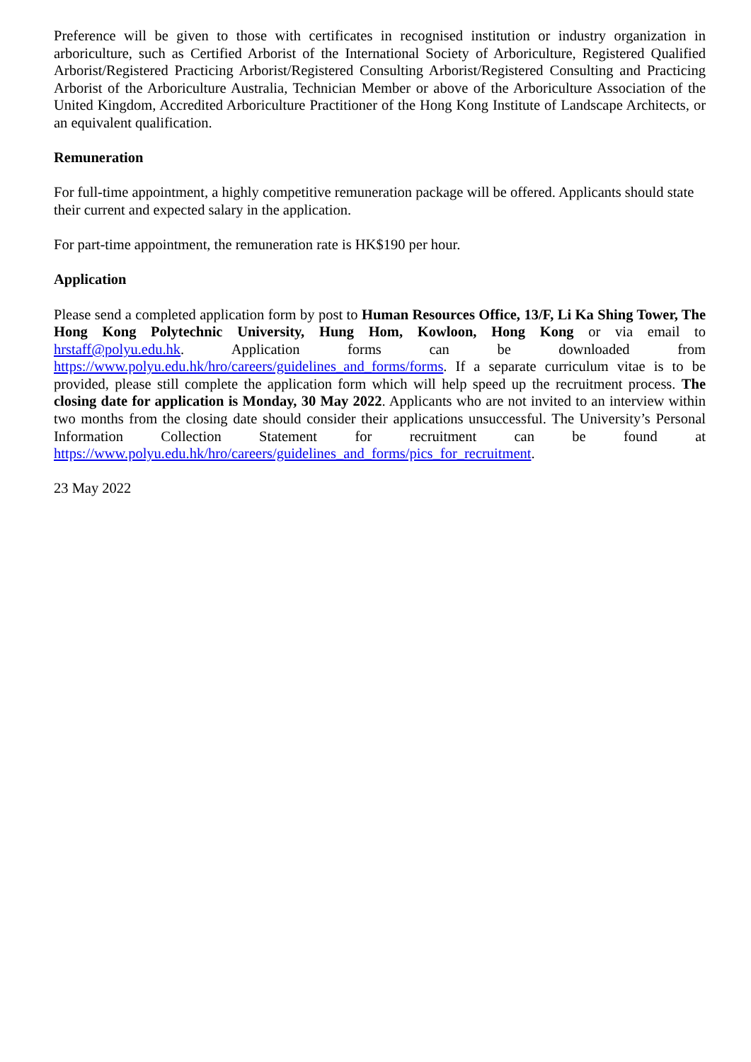Preference will be given to those with certificates in recognised institution or industry organization in arboriculture, such as Certified Arborist of the International Society of Arboriculture, Registered Qualified Arborist/Registered Practicing Arborist/Registered Consulting Arborist/Registered Consulting and Practicing Arborist of the Arboriculture Australia, Technician Member or above of the Arboriculture Association of the United Kingdom, Accredited Arboriculture Practitioner of the Hong Kong Institute of Landscape Architects, or an equivalent qualification.
Remuneration
For full-time appointment, a highly competitive remuneration package will be offered. Applicants should state their current and expected salary in the application.
For part-time appointment, the remuneration rate is HK$190 per hour.
Application
Please send a completed application form by post to Human Resources Office, 13/F, Li Ka Shing Tower, The Hong Kong Polytechnic University, Hung Hom, Kowloon, Hong Kong or via email to hrstaff@polyu.edu.hk. Application forms can be downloaded from https://www.polyu.edu.hk/hro/careers/guidelines_and_forms/forms. If a separate curriculum vitae is to be provided, please still complete the application form which will help speed up the recruitment process. The closing date for application is Monday, 30 May 2022. Applicants who are not invited to an interview within two months from the closing date should consider their applications unsuccessful. The University’s Personal Information Collection Statement for recruitment can be found at https://www.polyu.edu.hk/hro/careers/guidelines_and_forms/pics_for_recruitment.
23 May 2022